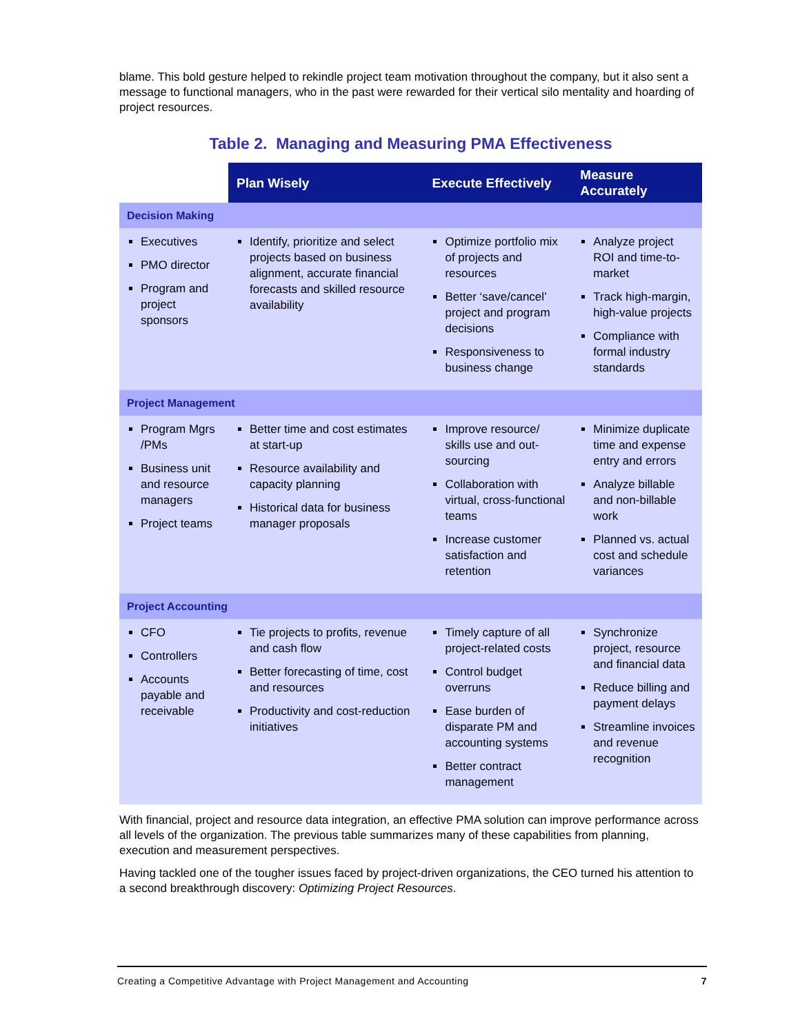blame. This bold gesture helped to rekindle project team motivation throughout the company, but it also sent a message to functional managers, who in the past were rewarded for their vertical silo mentality and hoarding of project resources.
Table 2. Managing and Measuring PMA Effectiveness
| | Plan Wisely | Execute Effectively | Measure Accurately |
| --- | --- | --- | --- |
| Decision Making | | | |
| Executives PMO director Program and project sponsors | Identify, prioritize and select projects based on business alignment, accurate financial forecasts and skilled resource availability | Optimize portfolio mix of projects and resources Better ‘save/cancel’ project and program decisions Responsiveness to business change | Analyze project ROI and time-to-market Track high-margin, high-value projects Compliance with formal industry standards |
| Project Management | | | |
| Program Mgrs /PMs Business unit and resource managers Project teams | Better time and cost estimates at start-up Resource availability and capacity planning Historical data for business manager proposals | Improve resource/ skills use and out-sourcing Collaboration with virtual, cross-functional teams Increase customer satisfaction and retention | Minimize duplicate time and expense entry and errors Analyze billable and non-billable work Planned vs. actual cost and schedule variances |
| Project Accounting | | | |
| CFO Controllers Accounts payable and receivable | Tie projects to profits, revenue and cash flow Better forecasting of time, cost and resources Productivity and cost-reduction initiatives | Timely capture of all project-related costs Control budget overruns Ease burden of disparate PM and accounting systems Better contract management | Synchronize project, resource and financial data Reduce billing and payment delays Streamline invoices and revenue recognition |
With financial, project and resource data integration, an effective PMA solution can improve performance across all levels of the organization. The previous table summarizes many of these capabilities from planning, execution and measurement perspectives.
Having tackled one of the tougher issues faced by project-driven organizations, the CEO turned his attention to a second breakthrough discovery: Optimizing Project Resources.
Creating a Competitive Advantage with Project Management and Accounting 7